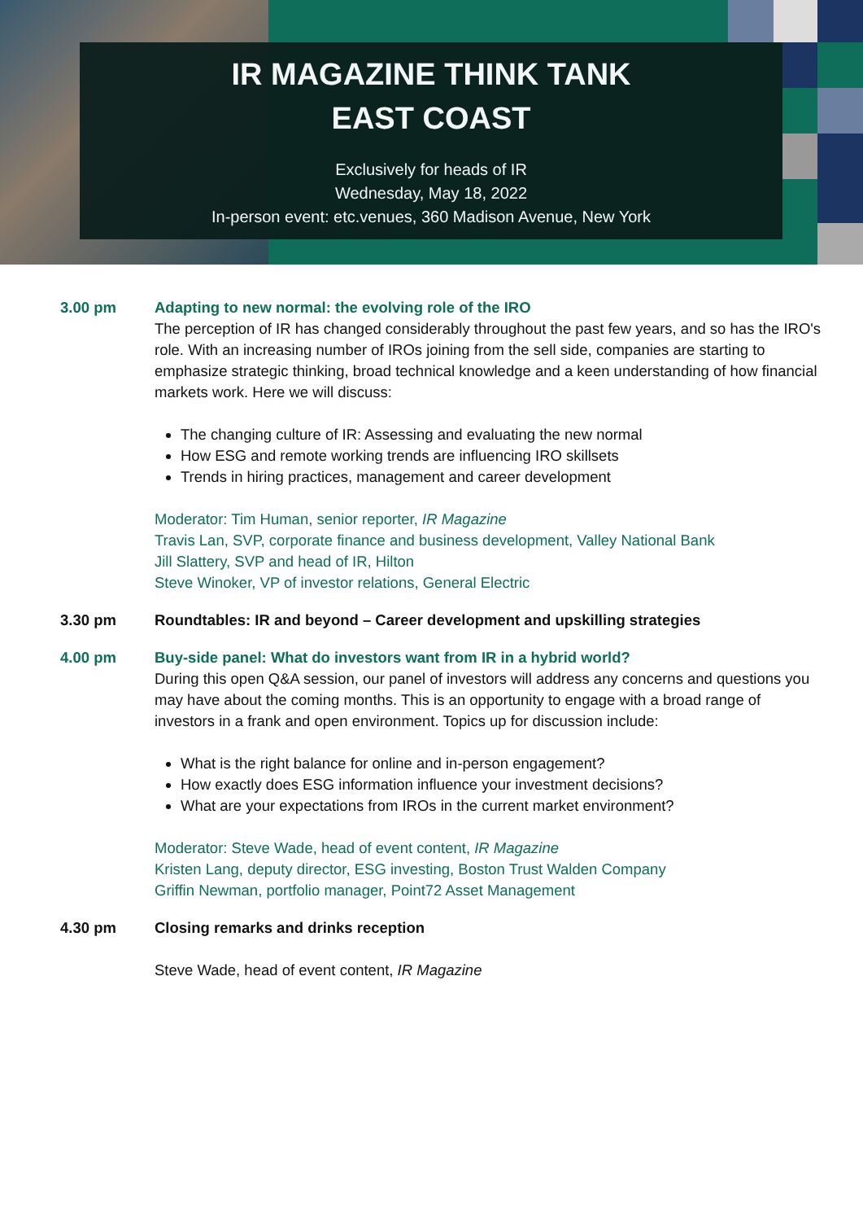IR MAGAZINE THINK TANK
EAST COAST
Exclusively for heads of IR
Wednesday, May 18, 2022
In-person event: etc.venues, 360 Madison Avenue, New York
3.00 pm Adapting to new normal: the evolving role of the IRO
The perception of IR has changed considerably throughout the past few years, and so has the IRO's role. With an increasing number of IROs joining from the sell side, companies are starting to emphasize strategic thinking, broad technical knowledge and a keen understanding of how financial markets work. Here we will discuss:
The changing culture of IR: Assessing and evaluating the new normal
How ESG and remote working trends are influencing IRO skillsets
Trends in hiring practices, management and career development
Moderator: Tim Human, senior reporter, IR Magazine
Travis Lan, SVP, corporate finance and business development, Valley National Bank
Jill Slattery, SVP and head of IR, Hilton
Steve Winoker, VP of investor relations, General Electric
3.30 pm Roundtables: IR and beyond – Career development and upskilling strategies
4.00 pm Buy-side panel: What do investors want from IR in a hybrid world?
During this open Q&A session, our panel of investors will address any concerns and questions you may have about the coming months. This is an opportunity to engage with a broad range of investors in a frank and open environment. Topics up for discussion include:
What is the right balance for online and in-person engagement?
How exactly does ESG information influence your investment decisions?
What are your expectations from IROs in the current market environment?
Moderator: Steve Wade, head of event content, IR Magazine
Kristen Lang, deputy director, ESG investing, Boston Trust Walden Company
Griffin Newman, portfolio manager, Point72 Asset Management
4.30 pm Closing remarks and drinks reception
Steve Wade, head of event content, IR Magazine